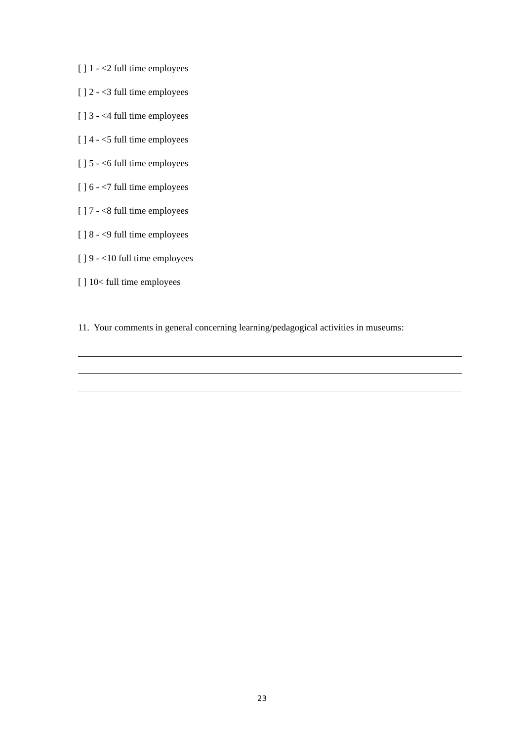[ ] 1 - <2 full time employees
[ ] 2 - <3 full time employees
[ ] 3 - <4 full time employees
[ ] 4 - <5 full time employees
[ ] 5 - <6 full time employees
[ ] 6 - <7 full time employees
[ ] 7 - <8 full time employees
[ ] 8 - <9 full time employees
[ ] 9 - <10 full time employees
[ ] 10< full time employees
11. Your comments in general concerning learning/pedagogical activities in museums:
23